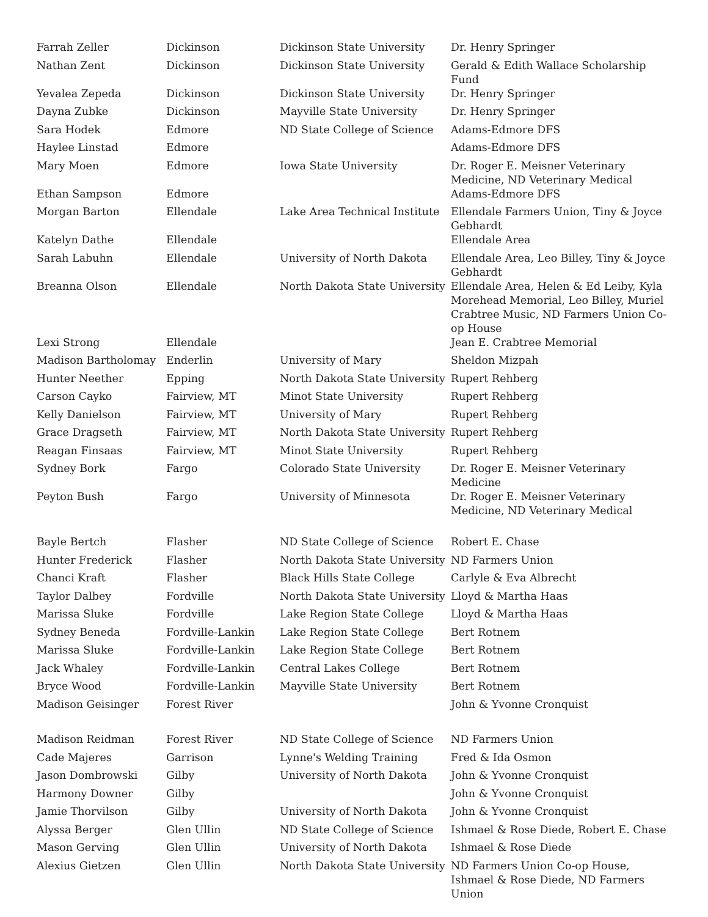| Farrah Zeller | Dickinson | Dickinson State University | Dr. Henry Springer |
| Nathan Zent | Dickinson | Dickinson State University | Gerald & Edith Wallace Scholarship Fund |
| Yevalea Zepeda | Dickinson | Dickinson State University | Dr. Henry Springer |
| Dayna Zubke | Dickinson | Mayville State University | Dr. Henry Springer |
| Sara Hodek | Edmore | ND State College of Science | Adams-Edmore DFS |
| Haylee Linstad | Edmore | | Adams-Edmore DFS |
| Mary Moen | Edmore | Iowa State University | Dr. Roger E. Meisner Veterinary Medicine, ND Veterinary Medical |
| Ethan Sampson | Edmore | | Adams-Edmore DFS |
| Morgan Barton | Ellendale | Lake Area Technical Institute | Ellendale Farmers Union, Tiny & Joyce Gebhardt |
| Katelyn Dathe | Ellendale | | Ellendale Area |
| Sarah Labuhn | Ellendale | University of North Dakota | Ellendale Area, Leo Billey, Tiny & Joyce Gebhardt |
| Breanna Olson | Ellendale | North Dakota State University | Ellendale Area, Helen & Ed Leiby, Kyla Morehead Memorial, Leo Billey, Muriel Crabtree Music, ND Farmers Union Co-op House |
| Lexi Strong | Ellendale | | Jean E. Crabtree Memorial |
| Madison Bartholomay | Enderlin | University of Mary | Sheldon Mizpah |
| Hunter Neether | Epping | North Dakota State University | Rupert Rehberg |
| Carson Cayko | Fairview, MT | Minot State University | Rupert Rehberg |
| Kelly Danielson | Fairview, MT | University of Mary | Rupert Rehberg |
| Grace Dragseth | Fairview, MT | North Dakota State University | Rupert Rehberg |
| Reagan Finsaas | Fairview, MT | Minot State University | Rupert Rehberg |
| Sydney Bork | Fargo | Colorado State University | Dr. Roger E. Meisner Veterinary Medicine |
| Peyton Bush | Fargo | University of Minnesota | Dr. Roger E. Meisner Veterinary Medicine, ND Veterinary Medical |
| Bayle Bertch | Flasher | ND State College of Science | Robert E. Chase |
| Hunter Frederick | Flasher | North Dakota State University | ND Farmers Union |
| Chanci Kraft | Flasher | Black Hills State College | Carlyle & Eva Albrecht |
| Taylor Dalbey | Fordville | North Dakota State University | Lloyd & Martha Haas |
| Marissa Sluke | Fordville | Lake Region State College | Lloyd & Martha Haas |
| Sydney Beneda | Fordville-Lankin | Lake Region State College | Bert Rotnem |
| Marissa Sluke | Fordville-Lankin | Lake Region State College | Bert Rotnem |
| Jack Whaley | Fordville-Lankin | Central Lakes College | Bert Rotnem |
| Bryce Wood | Fordville-Lankin | Mayville State University | Bert Rotnem |
| Madison Geisinger | Forest River | | John & Yvonne Cronquist |
| Madison Reidman | Forest River | ND State College of Science | ND Farmers Union |
| Cade Majeres | Garrison | Lynne's Welding Training | Fred & Ida Osmon |
| Jason Dombrowski | Gilby | University of North Dakota | John & Yvonne Cronquist |
| Harmony Downer | Gilby | | John & Yvonne Cronquist |
| Jamie Thorvilson | Gilby | University of North Dakota | John & Yvonne Cronquist |
| Alyssa Berger | Glen Ullin | ND State College of Science | Ishmael & Rose Diede, Robert E. Chase |
| Mason Gerving | Glen Ullin | University of North Dakota | Ishmael & Rose Diede |
| Alexius Gietzen | Glen Ullin | North Dakota State University | ND Farmers Union Co-op House, Ishmael & Rose Diede, ND Farmers Union |